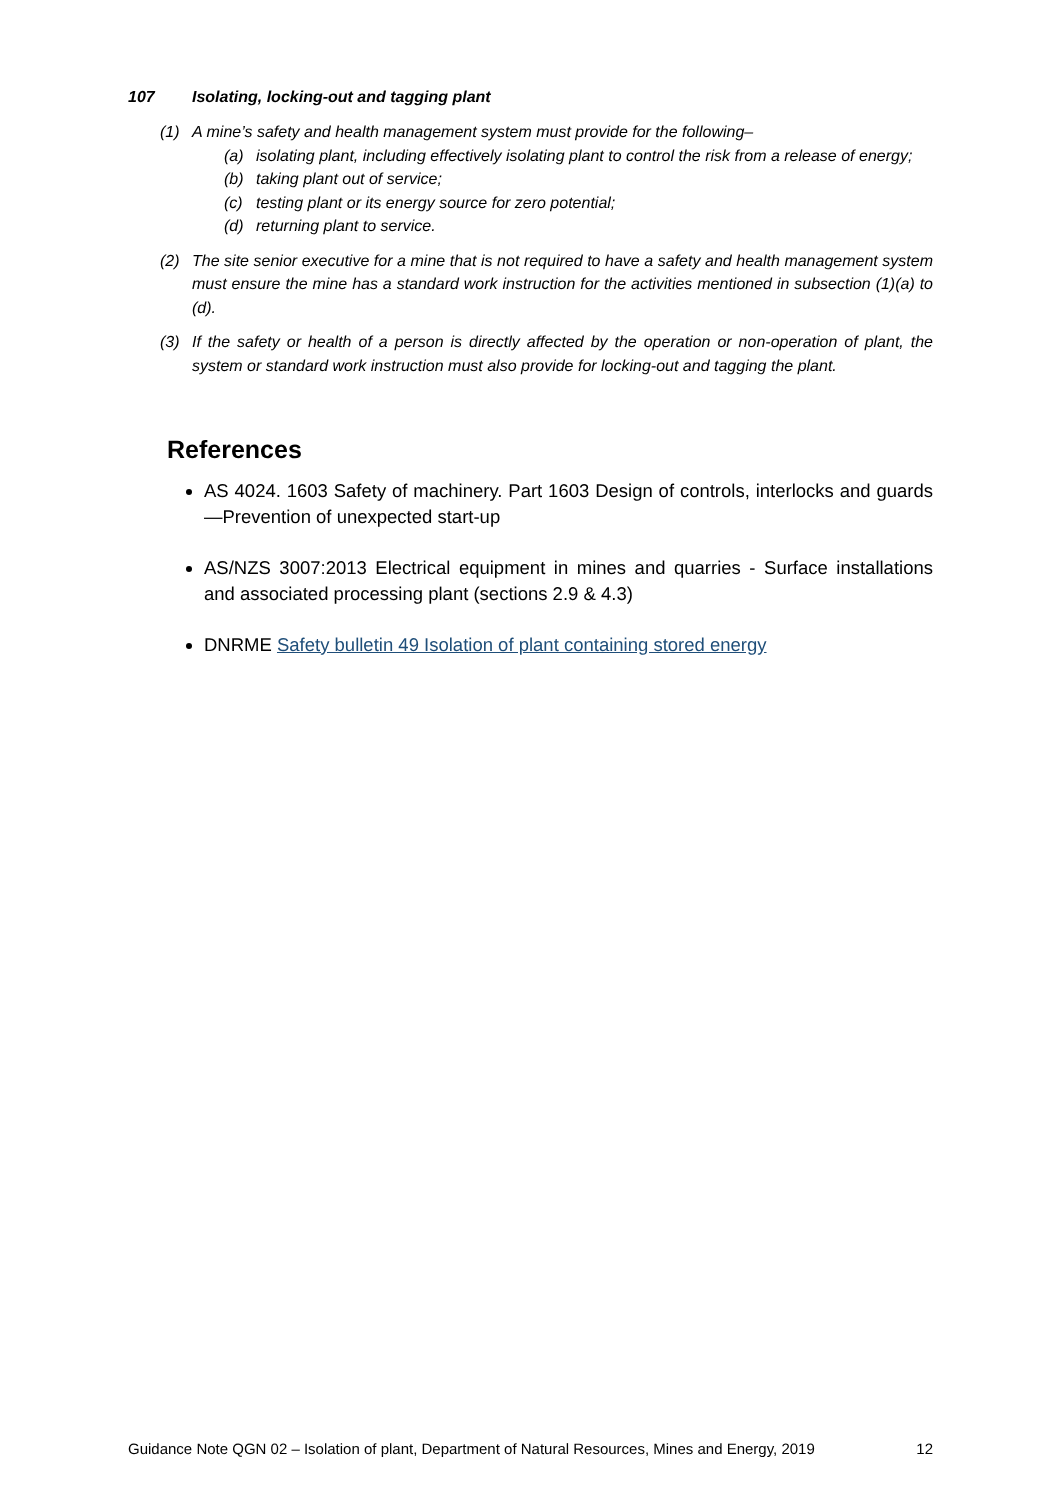107 Isolating, locking-out and tagging plant
(1) A mine’s safety and health management system must provide for the following–
(a) isolating plant, including effectively isolating plant to control the risk from a release of energy;
(b) taking plant out of service;
(c) testing plant or its energy source for zero potential;
(d) returning plant to service.
(2) The site senior executive for a mine that is not required to have a safety and health management system must ensure the mine has a standard work instruction for the activities mentioned in subsection (1)(a) to (d).
(3) If the safety or health of a person is directly affected by the operation or non-operation of plant, the system or standard work instruction must also provide for locking-out and tagging the plant.
References
AS 4024. 1603 Safety of machinery. Part 1603 Design of controls, interlocks and guards—Prevention of unexpected start-up
AS/NZS 3007:2013 Electrical equipment in mines and quarries - Surface installations and associated processing plant (sections 2.9 & 4.3)
DNRME Safety bulletin 49 Isolation of plant containing stored energy
Guidance Note QGN 02 – Isolation of plant, Department of Natural Resources, Mines and Energy, 2019 12